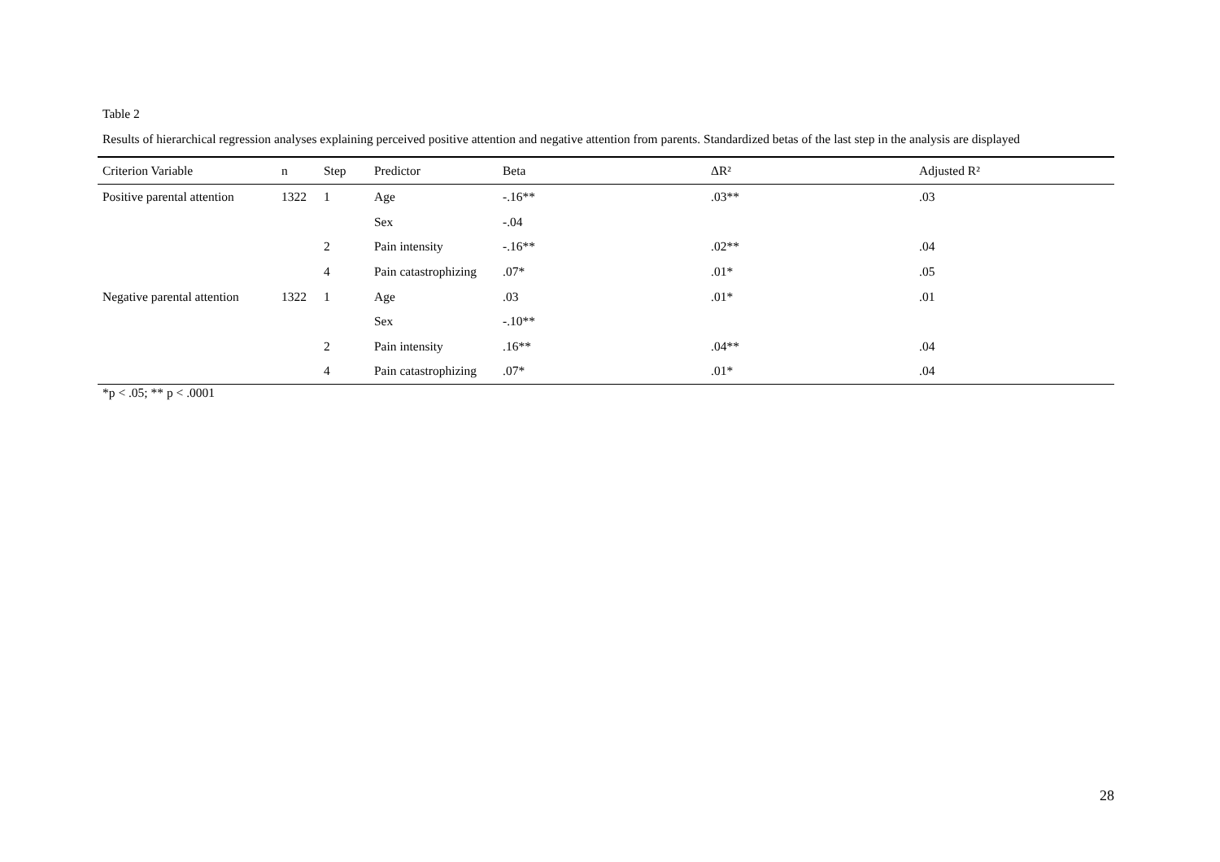Table 2
Results of hierarchical regression analyses explaining perceived positive attention and negative attention from parents. Standardized betas of the last step in the analysis are displayed
| Criterion Variable | n | Step | Predictor | Beta | ΔR² | Adjusted R² |
| --- | --- | --- | --- | --- | --- | --- |
| Positive parental attention | 1322 | 1 | Age | -.16** | .03** | .03 |
| | | | Sex | -.04 | | |
| | | 2 | Pain intensity | -.16** | .02** | .04 |
| | | 4 | Pain catastrophizing | .07* | .01* | .05 |
| Negative parental attention | 1322 | 1 | Age | .03 | .01* | .01 |
| | | | Sex | -.10** | | |
| | | 2 | Pain intensity | .16** | .04** | .04 |
| | | 4 | Pain catastrophizing | .07* | .01* | .04 |
*p < .05; ** p < .0001
28